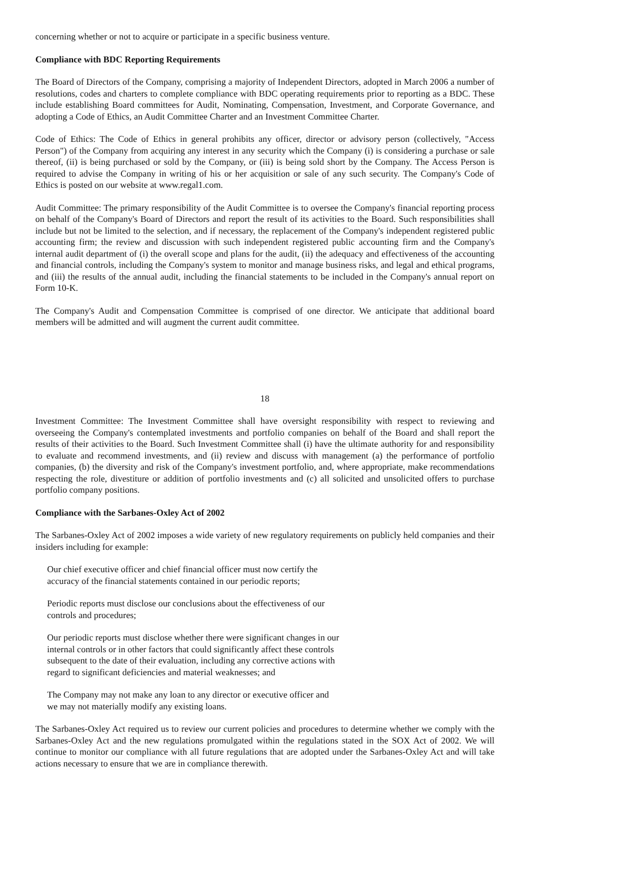concerning whether or not to acquire or participate in a specific business venture.
Compliance with BDC Reporting Requirements
The Board of Directors of the Company, comprising a majority of Independent Directors, adopted in March 2006 a number of resolutions, codes and charters to complete compliance with BDC operating requirements prior to reporting as a BDC. These include establishing Board committees for Audit, Nominating, Compensation, Investment, and Corporate Governance, and adopting a Code of Ethics, an Audit Committee Charter and an Investment Committee Charter.
Code of Ethics: The Code of Ethics in general prohibits any officer, director or advisory person (collectively, "Access Person") of the Company from acquiring any interest in any security which the Company (i) is considering a purchase or sale thereof, (ii) is being purchased or sold by the Company, or (iii) is being sold short by the Company. The Access Person is required to advise the Company in writing of his or her acquisition or sale of any such security. The Company's Code of Ethics is posted on our website at www.regal1.com.
Audit Committee: The primary responsibility of the Audit Committee is to oversee the Company's financial reporting process on behalf of the Company's Board of Directors and report the result of its activities to the Board. Such responsibilities shall include but not be limited to the selection, and if necessary, the replacement of the Company's independent registered public accounting firm; the review and discussion with such independent registered public accounting firm and the Company's internal audit department of (i) the overall scope and plans for the audit, (ii) the adequacy and effectiveness of the accounting and financial controls, including the Company's system to monitor and manage business risks, and legal and ethical programs, and (iii) the results of the annual audit, including the financial statements to be included in the Company's annual report on Form 10-K.
The Company's Audit and Compensation Committee is comprised of one director. We anticipate that additional board members will be admitted and will augment the current audit committee.
18
Investment Committee: The Investment Committee shall have oversight responsibility with respect to reviewing and overseeing the Company's contemplated investments and portfolio companies on behalf of the Board and shall report the results of their activities to the Board. Such Investment Committee shall (i) have the ultimate authority for and responsibility to evaluate and recommend investments, and (ii) review and discuss with management (a) the performance of portfolio companies, (b) the diversity and risk of the Company's investment portfolio, and, where appropriate, make recommendations respecting the role, divestiture or addition of portfolio investments and (c) all solicited and unsolicited offers to purchase portfolio company positions.
Compliance with the Sarbanes-Oxley Act of 2002
The Sarbanes-Oxley Act of 2002 imposes a wide variety of new regulatory requirements on publicly held companies and their insiders including for example:
Our chief executive officer and chief financial officer must now certify the accuracy of the financial statements contained in our periodic reports;
Periodic reports must disclose our conclusions about the effectiveness of our controls and procedures;
Our periodic reports must disclose whether there were significant changes in our internal controls or in other factors that could significantly affect these controls subsequent to the date of their evaluation, including any corrective actions with regard to significant deficiencies and material weaknesses; and
The Company may not make any loan to any director or executive officer and we may not materially modify any existing loans.
The Sarbanes-Oxley Act required us to review our current policies and procedures to determine whether we comply with the Sarbanes-Oxley Act and the new regulations promulgated within the regulations stated in the SOX Act of 2002. We will continue to monitor our compliance with all future regulations that are adopted under the Sarbanes-Oxley Act and will take actions necessary to ensure that we are in compliance therewith.